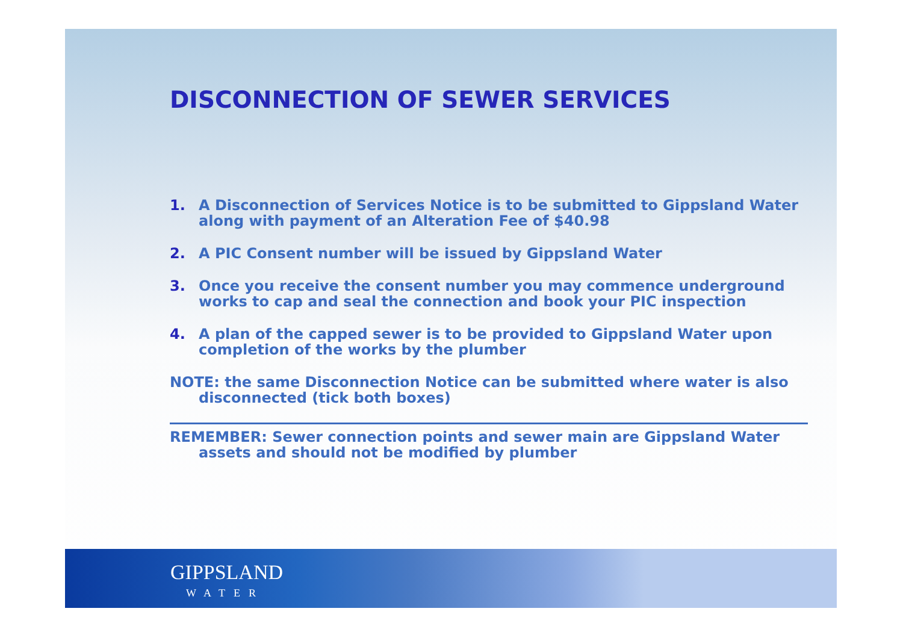DISCONNECTION OF SEWER SERVICES
1. A Disconnection of Services Notice is to be submitted to Gippsland Water along with payment of an Alteration Fee of $40.98
2. A PIC Consent number will be issued by Gippsland Water
3. Once you receive the consent number you may commence underground works to cap and seal the connection and book your PIC inspection
4. A plan of the capped sewer is to be provided to Gippsland Water upon completion of the works by the plumber
NOTE: the same Disconnection Notice can be submitted where water is also disconnected (tick both boxes)
REMEMBER: Sewer connection points and sewer main are Gippsland Water assets and should not be modified by plumber
GIPPSLAND
WATER